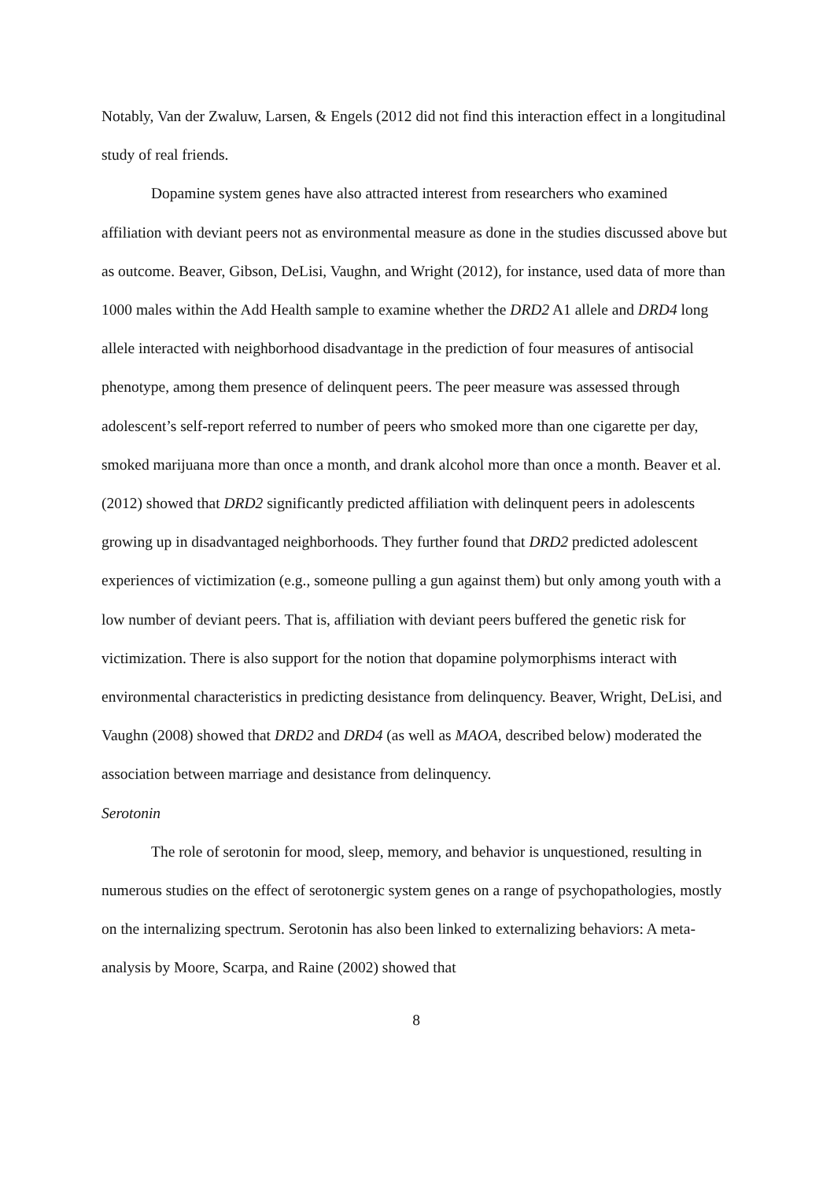Notably, Van der Zwaluw, Larsen, & Engels (2012 did not find this interaction effect in a longitudinal study of real friends.
Dopamine system genes have also attracted interest from researchers who examined affiliation with deviant peers not as environmental measure as done in the studies discussed above but as outcome. Beaver, Gibson, DeLisi, Vaughn, and Wright (2012), for instance, used data of more than 1000 males within the Add Health sample to examine whether the DRD2 A1 allele and DRD4 long allele interacted with neighborhood disadvantage in the prediction of four measures of antisocial phenotype, among them presence of delinquent peers. The peer measure was assessed through adolescent’s self-report referred to number of peers who smoked more than one cigarette per day, smoked marijuana more than once a month, and drank alcohol more than once a month. Beaver et al. (2012) showed that DRD2 significantly predicted affiliation with delinquent peers in adolescents growing up in disadvantaged neighborhoods. They further found that DRD2 predicted adolescent experiences of victimization (e.g., someone pulling a gun against them) but only among youth with a low number of deviant peers. That is, affiliation with deviant peers buffered the genetic risk for victimization. There is also support for the notion that dopamine polymorphisms interact with environmental characteristics in predicting desistance from delinquency. Beaver, Wright, DeLisi, and Vaughn (2008) showed that DRD2 and DRD4 (as well as MAOA, described below) moderated the association between marriage and desistance from delinquency.
Serotonin
The role of serotonin for mood, sleep, memory, and behavior is unquestioned, resulting in numerous studies on the effect of serotonergic system genes on a range of psychopathologies, mostly on the internalizing spectrum. Serotonin has also been linked to externalizing behaviors: A meta-analysis by Moore, Scarpa, and Raine (2002) showed that
8